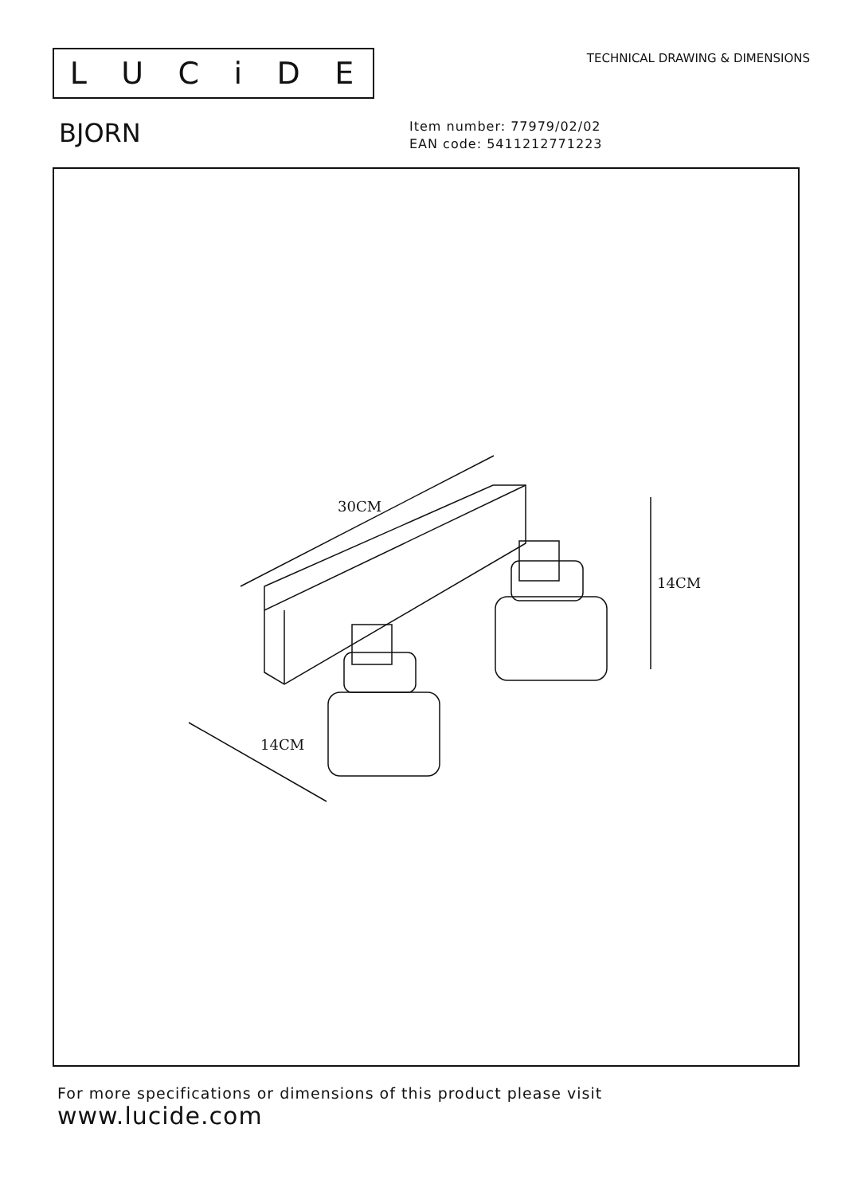LUCiDE
TECHNICAL DRAWING & DIMENSIONS
BJORN
Item number: 77979/02/02
EAN code: 5411212771223
30CM
14CM
14CM
For more specifications or dimensions of this product please visit
www.lucide.com